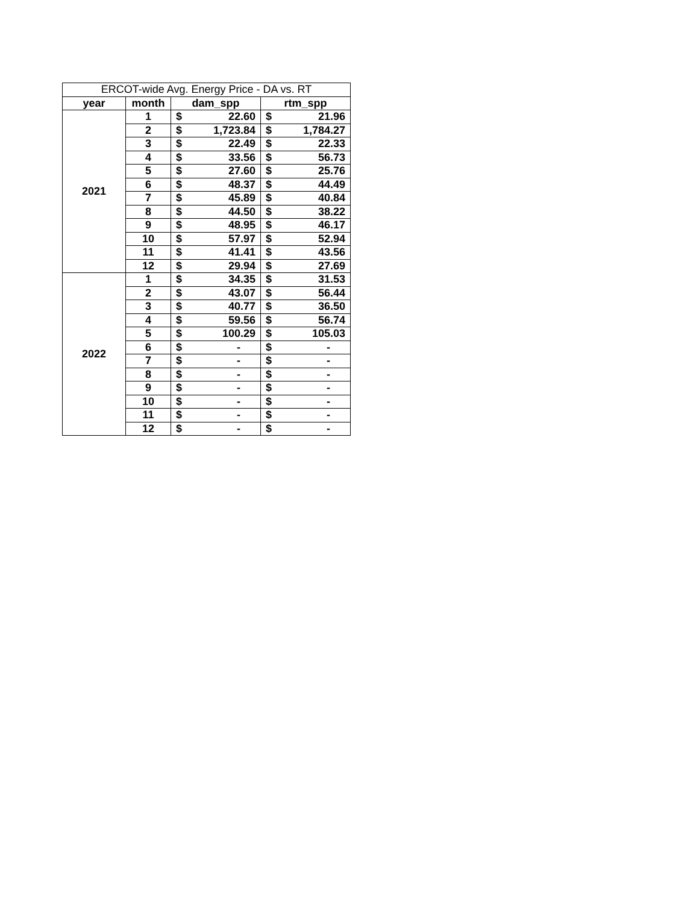| ERCOT-wide Avg. Energy Price - DA vs. RT | | | | | |
| --- | --- | --- | --- | --- | --- |
| year | month | dam_spp | | rtm_spp | |
| 2021 | 1 | $ | 22.60 | $ | 21.96 |
| | 2 | $ | 1,723.84 | $ | 1,784.27 |
| | 3 | $ | 22.49 | $ | 22.33 |
| | 4 | $ | 33.56 | $ | 56.73 |
| | 5 | $ | 27.60 | $ | 25.76 |
| | 6 | $ | 48.37 | $ | 44.49 |
| | 7 | $ | 45.89 | $ | 40.84 |
| | 8 | $ | 44.50 | $ | 38.22 |
| | 9 | $ | 48.95 | $ | 46.17 |
| | 10 | $ | 57.97 | $ | 52.94 |
| | 11 | $ | 41.41 | $ | 43.56 |
| | 12 | $ | 29.94 | $ | 27.69 |
| 2022 | 1 | $ | 34.35 | $ | 31.53 |
| | 2 | $ | 43.07 | $ | 56.44 |
| | 3 | $ | 40.77 | $ | 36.50 |
| | 4 | $ | 59.56 | $ | 56.74 |
| | 5 | $ | 100.29 | $ | 105.03 |
| | 6 | $ | - | $ | - |
| | 7 | $ | - | $ | - |
| | 8 | $ | - | $ | - |
| | 9 | $ | - | $ | - |
| | 10 | $ | - | $ | - |
| | 11 | $ | - | $ | - |
| | 12 | $ | - | $ | - |